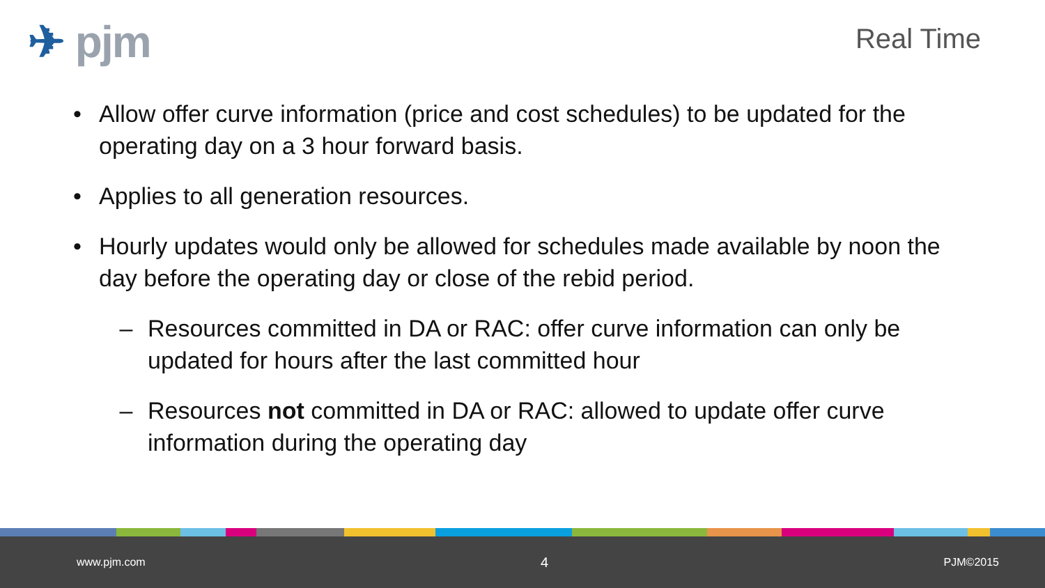✈ pjm
Real Time
• Allow offer curve information (price and cost schedules) to be updated for the operating day on a 3 hour forward basis.
• Applies to all generation resources.
• Hourly updates would only be allowed for schedules made available by noon the day before the operating day or close of the rebid period.
– Resources committed in DA or RAC: offer curve information can only be updated for hours after the last committed hour
– Resources not committed in DA or RAC: allowed to update offer curve information during the operating day
www.pjm.com 4 PJM©2015